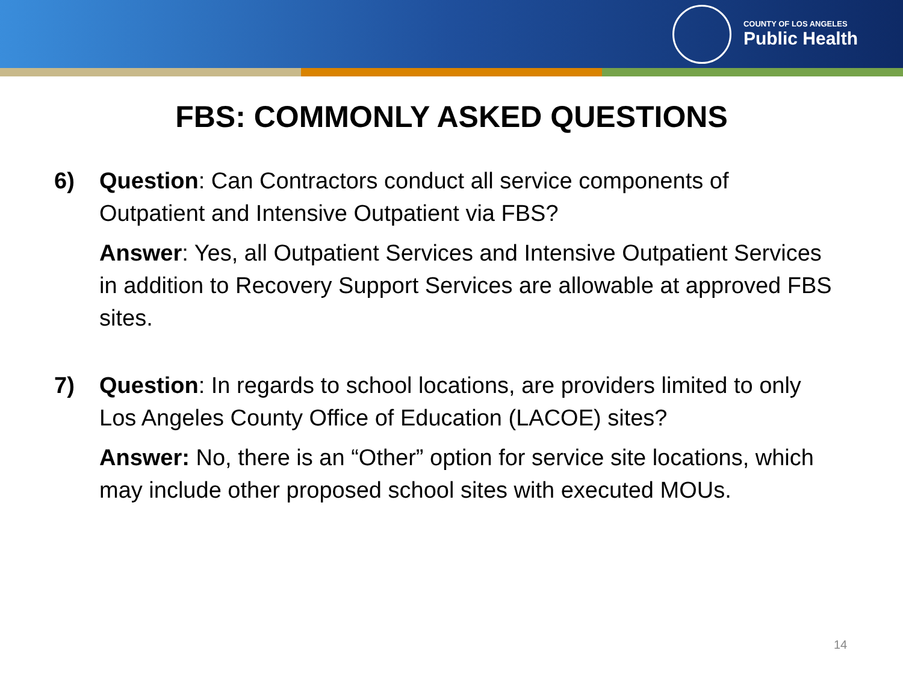COUNTY OF LOS ANGELES
Public Health
FBS: COMMONLY ASKED QUESTIONS
6) Question: Can Contractors conduct all service components of Outpatient and Intensive Outpatient via FBS?
Answer: Yes, all Outpatient Services and Intensive Outpatient Services in addition to Recovery Support Services are allowable at approved FBS sites.
7) Question: In regards to school locations, are providers limited to only Los Angeles County Office of Education (LACOE) sites?
Answer: No, there is an “Other” option for service site locations, which may include other proposed school sites with executed MOUs.
14